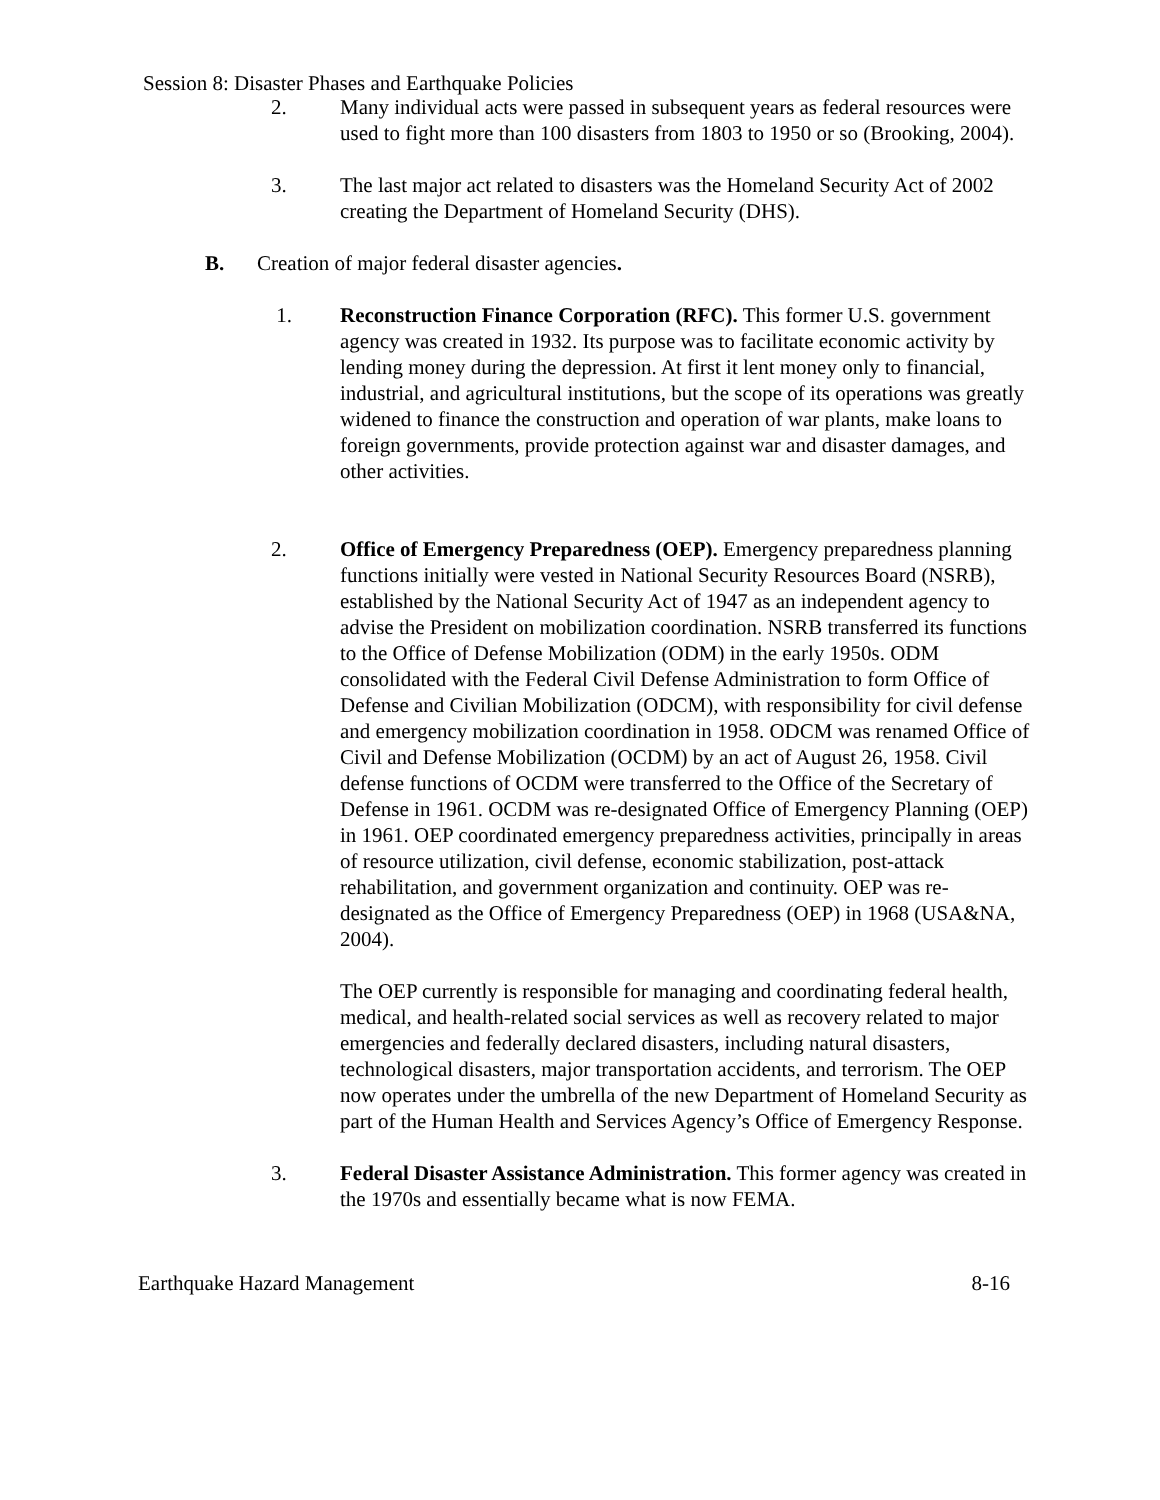Session 8: Disaster Phases and Earthquake Policies
2. Many individual acts were passed in subsequent years as federal resources were used to fight more than 100 disasters from 1803 to 1950 or so (Brooking, 2004).
3. The last major act related to disasters was the Homeland Security Act of 2002 creating the Department of Homeland Security (DHS).
B. Creation of major federal disaster agencies.
1. Reconstruction Finance Corporation (RFC). This former U.S. government agency was created in 1932. Its purpose was to facilitate economic activity by lending money during the depression. At first it lent money only to financial, industrial, and agricultural institutions, but the scope of its operations was greatly widened to finance the construction and operation of war plants, make loans to foreign governments, provide protection against war and disaster damages, and other activities.
2. Office of Emergency Preparedness (OEP). Emergency preparedness planning functions initially were vested in National Security Resources Board (NSRB), established by the National Security Act of 1947 as an independent agency to advise the President on mobilization coordination. NSRB transferred its functions to the Office of Defense Mobilization (ODM) in the early 1950s. ODM consolidated with the Federal Civil Defense Administration to form Office of Defense and Civilian Mobilization (ODCM), with responsibility for civil defense and emergency mobilization coordination in 1958. ODCM was renamed Office of Civil and Defense Mobilization (OCDM) by an act of August 26, 1958. Civil defense functions of OCDM were transferred to the Office of the Secretary of Defense in 1961. OCDM was re-designated Office of Emergency Planning (OEP) in 1961. OEP coordinated emergency preparedness activities, principally in areas of resource utilization, civil defense, economic stabilization, post-attack rehabilitation, and government organization and continuity. OEP was re-designated as the Office of Emergency Preparedness (OEP) in 1968 (USA&NA, 2004).
The OEP currently is responsible for managing and coordinating federal health, medical, and health-related social services as well as recovery related to major emergencies and federally declared disasters, including natural disasters, technological disasters, major transportation accidents, and terrorism. The OEP now operates under the umbrella of the new Department of Homeland Security as part of the Human Health and Services Agency’s Office of Emergency Response.
3. Federal Disaster Assistance Administration. This former agency was created in the 1970s and essentially became what is now FEMA.
Earthquake Hazard Management 8-16